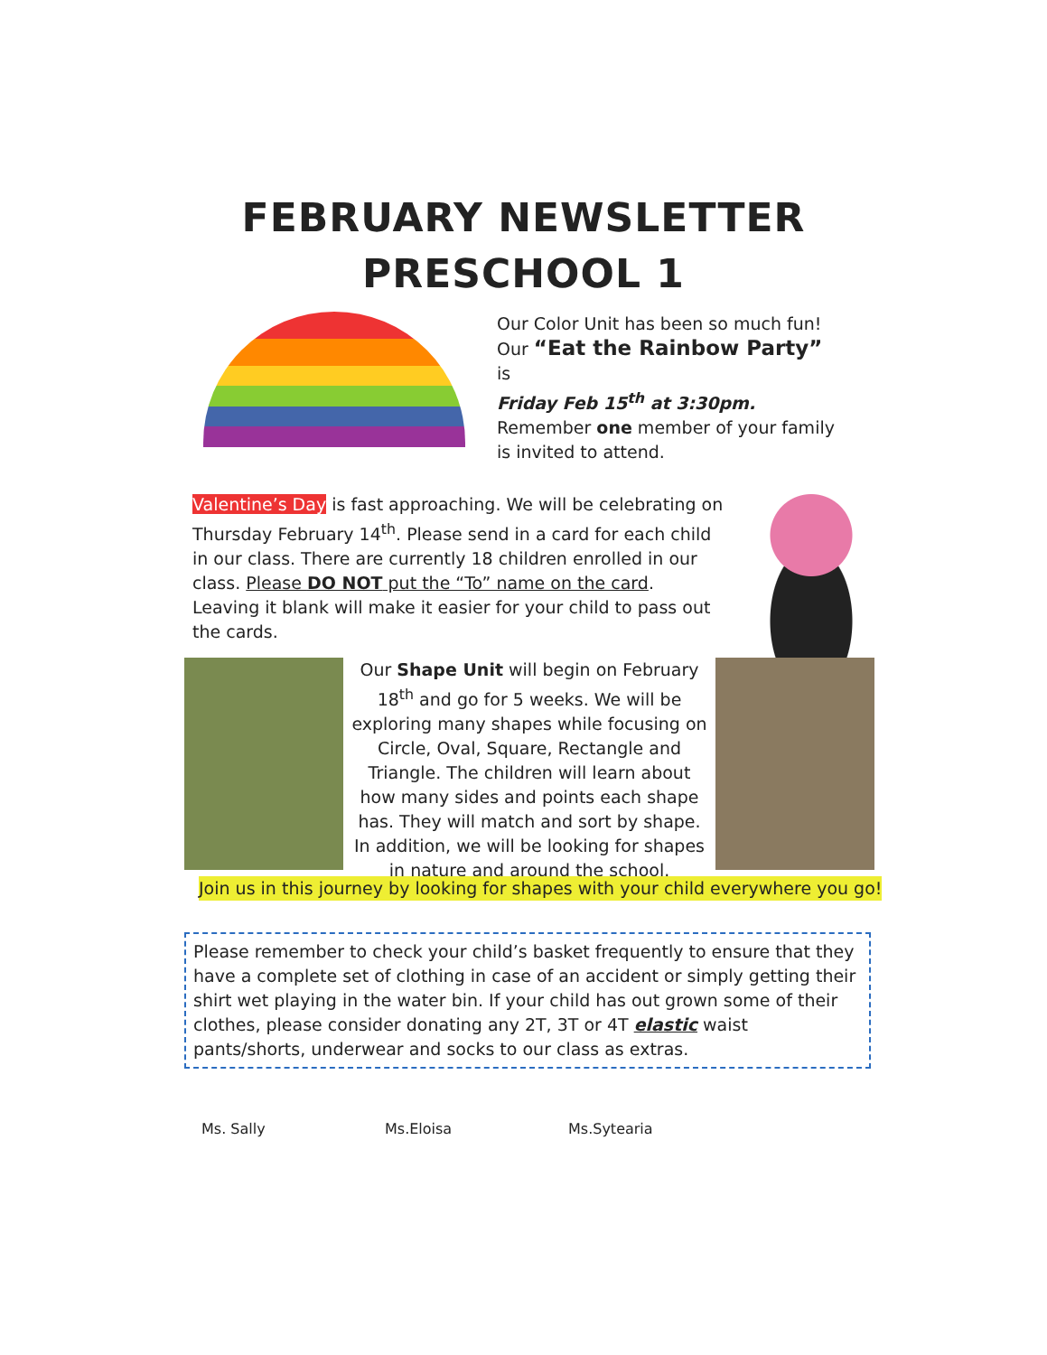FEBRUARY NEWSLETTER
PRESCHOOL 1
Our Color Unit has been so much fun!
Our “Eat the Rainbow Party” is
Friday Feb 15<sup>th</sup> at 3:30pm.
Remember one member of your family is invited to attend.
Valentine’s Day is fast approaching. We will be celebrating on Thursday February 14<sup>th</sup>. Please send in a card for each child in our class. There are currently 18 children enrolled in our class. Please DO NOT put the “To” name on the card. Leaving it blank will make it easier for your child to pass out the cards.
Our Shape Unit will begin on February 18<sup>th</sup> and go for 5 weeks. We will be exploring many shapes while focusing on Circle, Oval, Square, Rectangle and Triangle. The children will learn about how many sides and points each shape has. They will match and sort by shape. In addition, we will be looking for shapes in nature and around the school.
Join us in this journey by looking for shapes with your child everywhere you go!
Please remember to check your child’s basket frequently to ensure that they have a complete set of clothing in case of an accident or simply getting their shirt wet playing in the water bin. If your child has out grown some of their clothes, please consider donating any 2T, 3T or 4T elastic waist pants/shorts, underwear and socks to our class as extras.
Ms. Sally Ms.Eloisa Ms.Sytearia